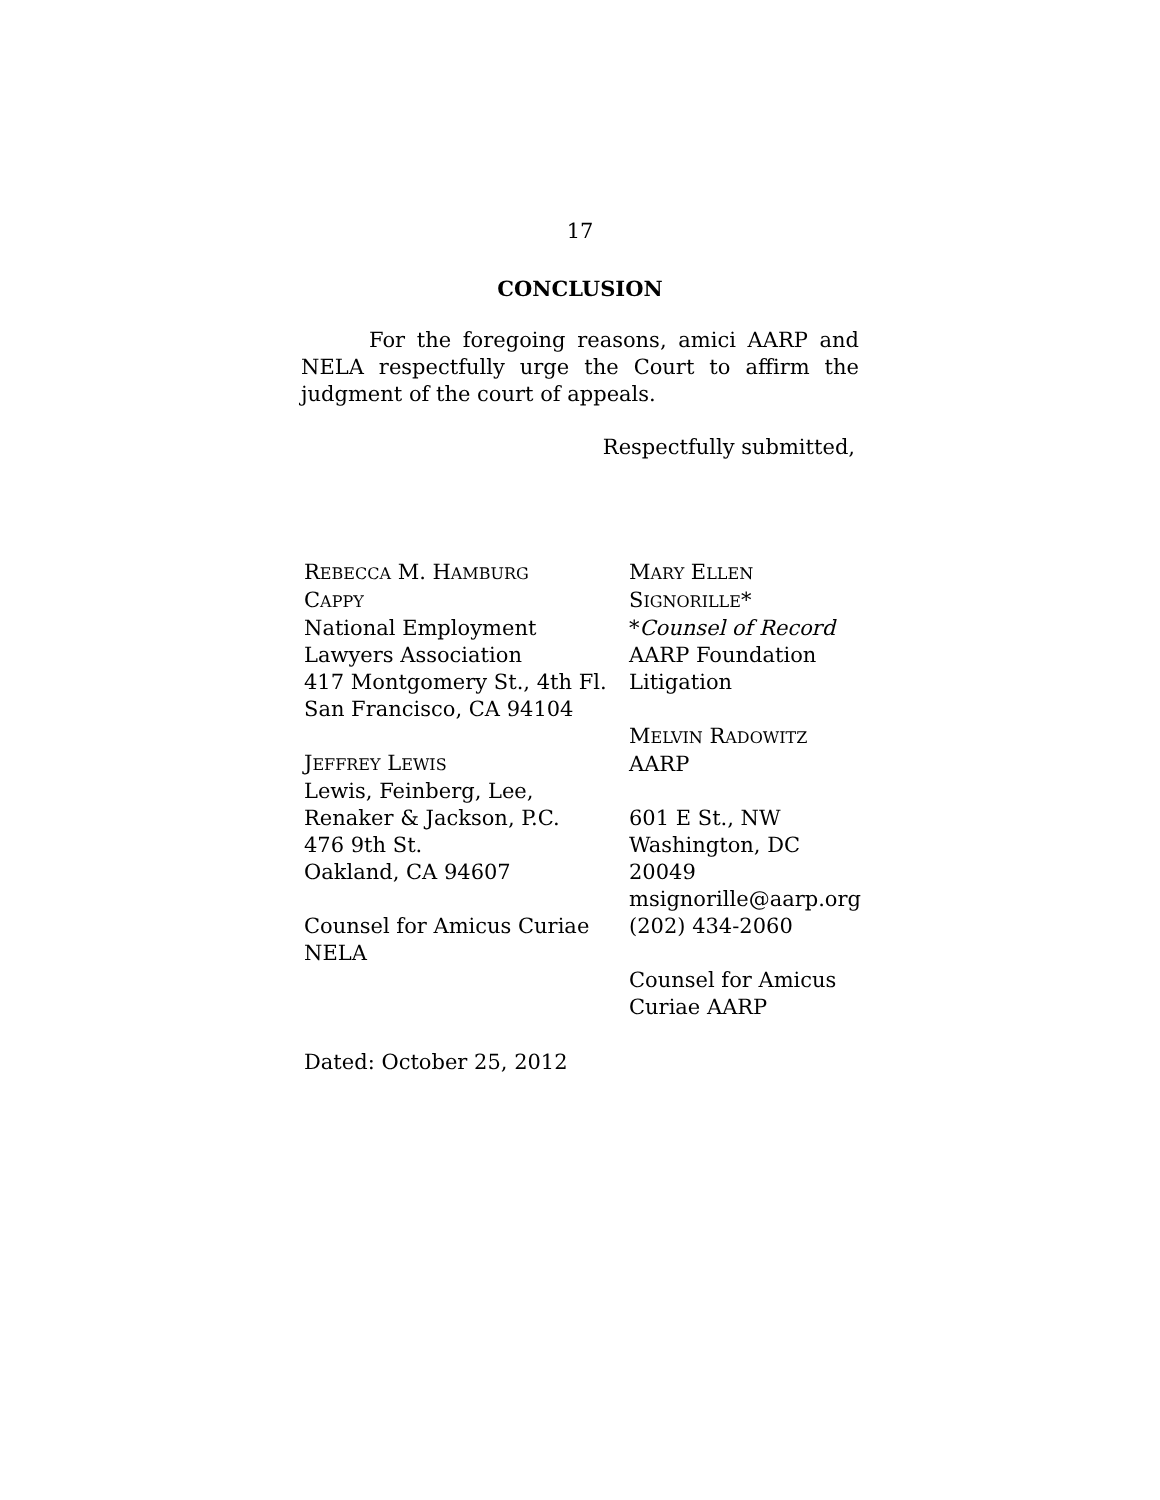17
CONCLUSION
For the foregoing reasons, amici AARP and NELA respectfully urge the Court to affirm the judgment of the court of appeals.
Respectfully submitted,
REBECCA M. HAMBURG
CAPPY
National Employment
Lawyers Association
417 Montgomery St., 4th Fl.
San Francisco, CA 94104
JEFFREY LEWIS
Lewis, Feinberg, Lee,
Renaker & Jackson, P.C.
476 9th St.
Oakland, CA 94607
Counsel for Amicus Curiae
NELA
MARY ELLEN
SIGNORILLE*
*Counsel of Record
AARP Foundation
Litigation
MELVIN RADOWITZ
AARP
601 E St., NW
Washington, DC
20049
msignorille@aarp.org
(202) 434-2060
Counsel for Amicus
Curiae AARP
Dated: October 25, 2012